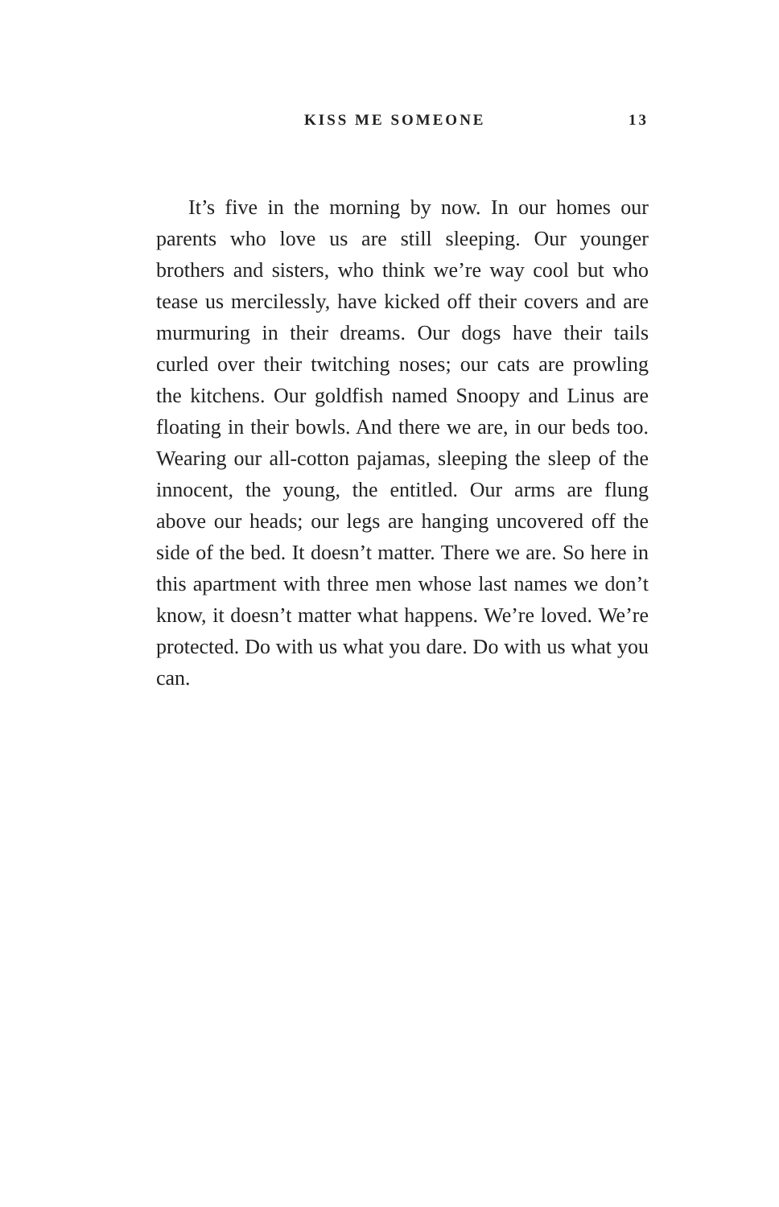KISS ME SOMEONE 13
It’s five in the morning by now. In our homes our parents who love us are still sleeping. Our younger brothers and sisters, who think we’re way cool but who tease us mercilessly, have kicked off their covers and are murmuring in their dreams. Our dogs have their tails curled over their twitching noses; our cats are prowling the kitchens. Our goldfish named Snoopy and Linus are floating in their bowls. And there we are, in our beds too. Wearing our all-cotton pajamas, sleeping the sleep of the innocent, the young, the entitled. Our arms are flung above our heads; our legs are hanging uncovered off the side of the bed. It doesn’t matter. There we are. So here in this apartment with three men whose last names we don’t know, it doesn’t matter what happens. We’re loved. We’re protected. Do with us what you dare. Do with us what you can.